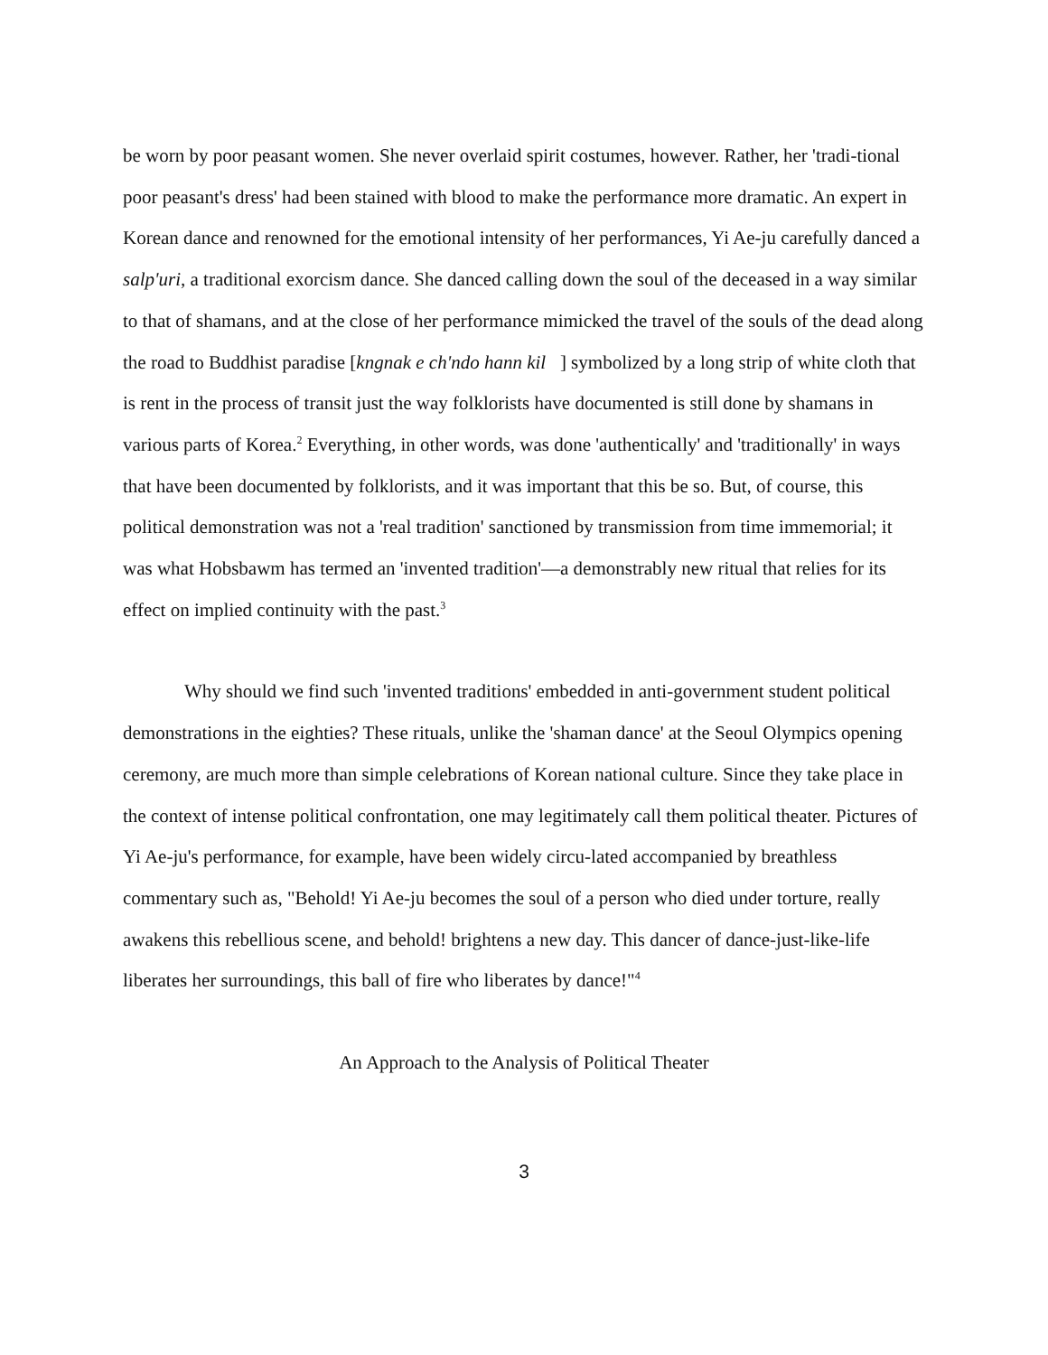be worn by poor peasant women. She never overlaid spirit costumes, however. Rather, her 'tradi-tional poor peasant's dress' had been stained with blood to make the performance more dramatic. An expert in Korean dance and renowned for the emotional intensity of her performances, Yi Ae-ju carefully danced a salp'uri, a traditional exorcism dance. She danced calling down the soul of the deceased in a way similar to that of shamans, and at the close of her performance mimicked the travel of the souls of the dead along the road to Buddhist paradise [kngnak e ch'ndo hann kil ] symbolized by a long strip of white cloth that is rent in the process of transit just the way folklorists have documented is still done by shamans in various parts of Korea.<sup>2</sup> Everything, in other words, was done 'authentically' and 'traditionally' in ways that have been documented by folklorists, and it was important that this be so. But, of course, this political demonstration was not a 'real tradition' sanctioned by transmission from time immemorial; it was what Hobsbawm has termed an 'invented tradition'—a demonstrably new ritual that relies for its effect on implied continuity with the past.<sup>3</sup>
Why should we find such 'invented traditions' embedded in anti-government student political demonstrations in the eighties? These rituals, unlike the 'shaman dance' at the Seoul Olympics opening ceremony, are much more than simple celebrations of Korean national culture. Since they take place in the context of intense political confrontation, one may legitimately call them political theater. Pictures of Yi Ae-ju's performance, for example, have been widely circu-lated accompanied by breathless commentary such as, "Behold! Yi Ae-ju becomes the soul of a person who died under torture, really awakens this rebellious scene, and behold! brightens a new day. This dancer of dance-just-like-life liberates her surroundings, this ball of fire who liberates by dance!"<sup>4</sup>
An Approach to the Analysis of Political Theater
3